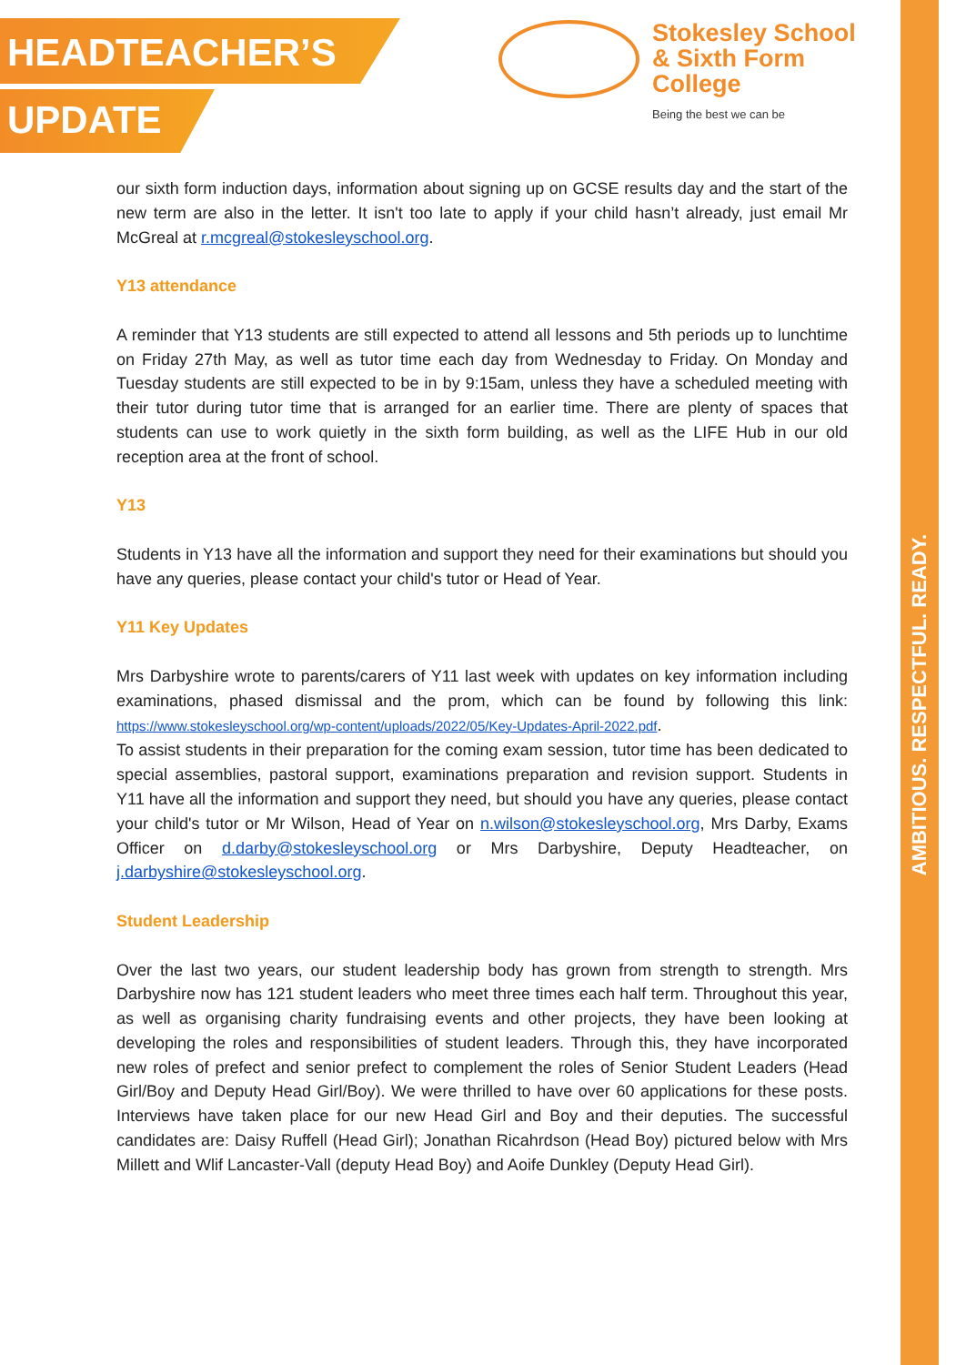HEADTEACHER’S
UPDATE
Stokesley School
& Sixth Form College
Being the best we can be
AMBITIOUS. RESPECTFUL. READY.
our sixth form induction days, information about signing up on GCSE results day and the start of the new term are also in the letter. It isn't too late to apply if your child hasn’t already, just email Mr McGreal at r.mcgreal@stokesleyschool.org.
Y13 attendance
A reminder that Y13 students are still expected to attend all lessons and 5th periods up to lunchtime on Friday 27th May, as well as tutor time each day from Wednesday to Friday. On Monday and Tuesday students are still expected to be in by 9:15am, unless they have a scheduled meeting with their tutor during tutor time that is arranged for an earlier time. There are plenty of spaces that students can use to work quietly in the sixth form building, as well as the LIFE Hub in our old reception area at the front of school.
Y13
Students in Y13 have all the information and support they need for their examinations but should you have any queries, please contact your child's tutor or Head of Year.
Y11 Key Updates
Mrs Darbyshire wrote to parents/carers of Y11 last week with updates on key information including examinations, phased dismissal and the prom, which can be found by following this link: https://www.stokesleyschool.org/wp-content/uploads/2022/05/Key-Updates-April-2022.pdf.
To assist students in their preparation for the coming exam session, tutor time has been dedicated to special assemblies, pastoral support, examinations preparation and revision support. Students in Y11 have all the information and support they need, but should you have any queries, please contact your child's tutor or Mr Wilson, Head of Year on n.wilson@stokesleyschool.org, Mrs Darby, Exams Officer on d.darby@stokesleyschool.org or Mrs Darbyshire, Deputy Headteacher, on j.darbyshire@stokesleyschool.org.
Student Leadership
Over the last two years, our student leadership body has grown from strength to strength. Mrs Darbyshire now has 121 student leaders who meet three times each half term. Throughout this year, as well as organising charity fundraising events and other projects, they have been looking at developing the roles and responsibilities of student leaders. Through this, they have incorporated new roles of prefect and senior prefect to complement the roles of Senior Student Leaders (Head Girl/Boy and Deputy Head Girl/Boy). We were thrilled to have over 60 applications for these posts. Interviews have taken place for our new Head Girl and Boy and their deputies. The successful candidates are: Daisy Ruffell (Head Girl); Jonathan Ricahrdson (Head Boy) pictured below with Mrs Millett and Wlif Lancaster-Vall (deputy Head Boy) and Aoife Dunkley (Deputy Head Girl).